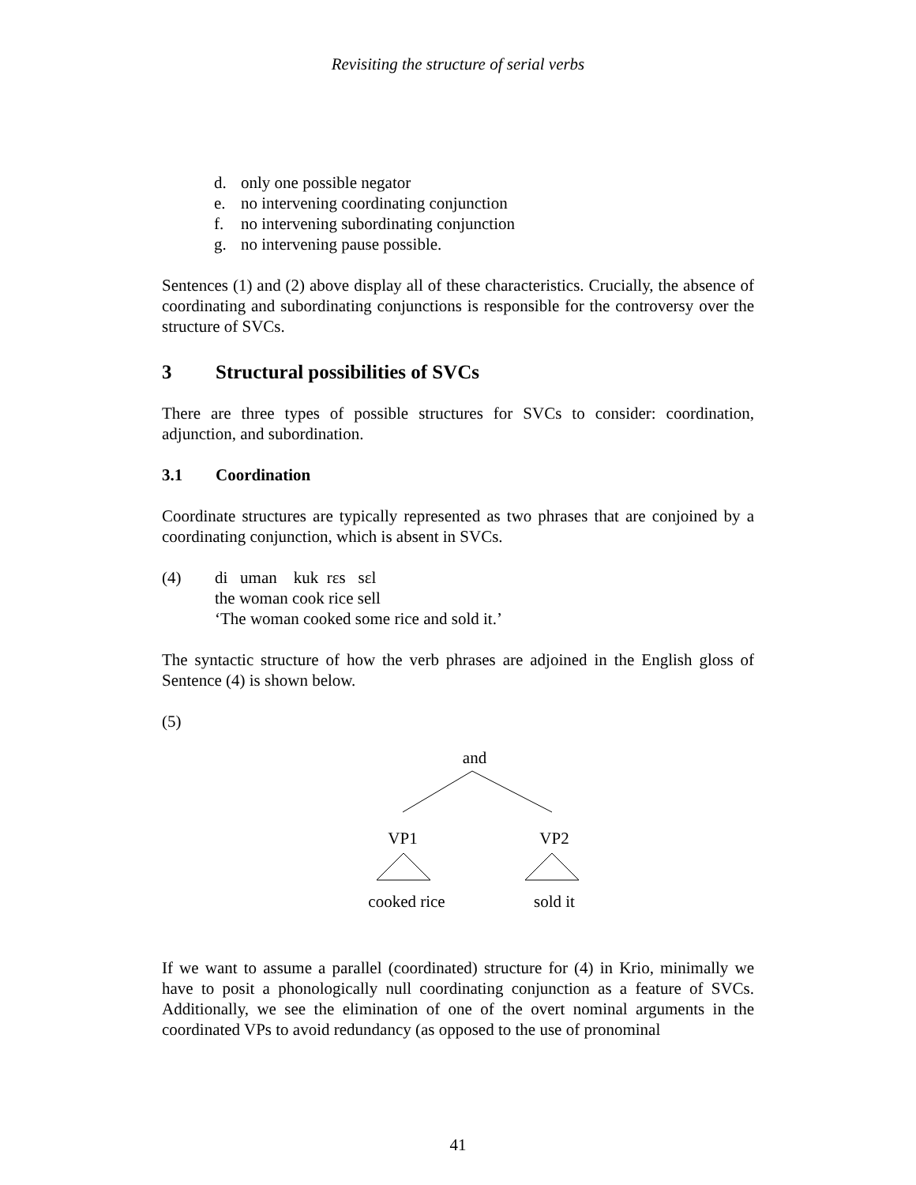Revisiting the structure of serial verbs
d. only one possible negator
e. no intervening coordinating conjunction
f. no intervening subordinating conjunction
g. no intervening pause possible.
Sentences (1) and (2) above display all of these characteristics. Crucially, the absence of coordinating and subordinating conjunctions is responsible for the controversy over the structure of SVCs.
3 Structural possibilities of SVCs
There are three types of possible structures for SVCs to consider: coordination, adjunction, and subordination.
3.1 Coordination
Coordinate structures are typically represented as two phrases that are conjoined by a coordinating conjunction, which is absent in SVCs.
(4) di uman kuk rɛs sɛl
the woman cook rice sell
‘The woman cooked some rice and sold it.’
The syntactic structure of how the verb phrases are adjoined in the English gloss of Sentence (4) is shown below.
(5)
and
VP1
VP2
cooked rice
sold it
If we want to assume a parallel (coordinated) structure for (4) in Krio, minimally we have to posit a phonologically null coordinating conjunction as a feature of SVCs. Additionally, we see the elimination of one of the overt nominal arguments in the coordinated VPs to avoid redundancy (as opposed to the use of pronominal
41